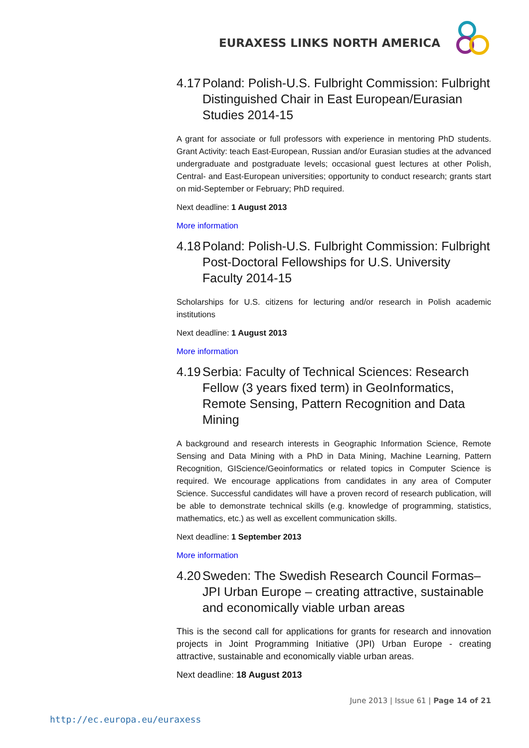EURAXESS LINKS NORTH AMERICA
4.17 Poland: Polish-U.S. Fulbright Commission: Fulbright Distinguished Chair in East European/Eurasian Studies 2014-15
A grant for associate or full professors with experience in mentoring PhD students. Grant Activity: teach East-European, Russian and/or Eurasian studies at the advanced undergraduate and postgraduate levels; occasional guest lectures at other Polish, Central- and East-European universities; opportunity to conduct research; grants start on mid-September or February; PhD required.
Next deadline: 1 August 2013
More information
4.18 Poland: Polish-U.S. Fulbright Commission: Fulbright Post-Doctoral Fellowships for U.S. University Faculty 2014-15
Scholarships for U.S. citizens for lecturing and/or research in Polish academic institutions
Next deadline: 1 August 2013
More information
4.19 Serbia: Faculty of Technical Sciences: Research Fellow (3 years fixed term) in GeoInformatics, Remote Sensing, Pattern Recognition and Data Mining
A background and research interests in Geographic Information Science, Remote Sensing and Data Mining with a PhD in Data Mining, Machine Learning, Pattern Recognition, GIScience/Geoinformatics or related topics in Computer Science is required. We encourage applications from candidates in any area of Computer Science. Successful candidates will have a proven record of research publication, will be able to demonstrate technical skills (e.g. knowledge of programming, statistics, mathematics, etc.) as well as excellent communication skills.
Next deadline: 1 September 2013
More information
4.20 Sweden: The Swedish Research Council Formas– JPI Urban Europe – creating attractive, sustainable and economically viable urban areas
This is the second call for applications for grants for research and innovation projects in Joint Programming Initiative (JPI) Urban Europe - creating attractive, sustainable and economically viable urban areas.
Next deadline: 18 August 2013
June 2013 | Issue 61 | Page 14 of 21
http://ec.europa.eu/euraxess